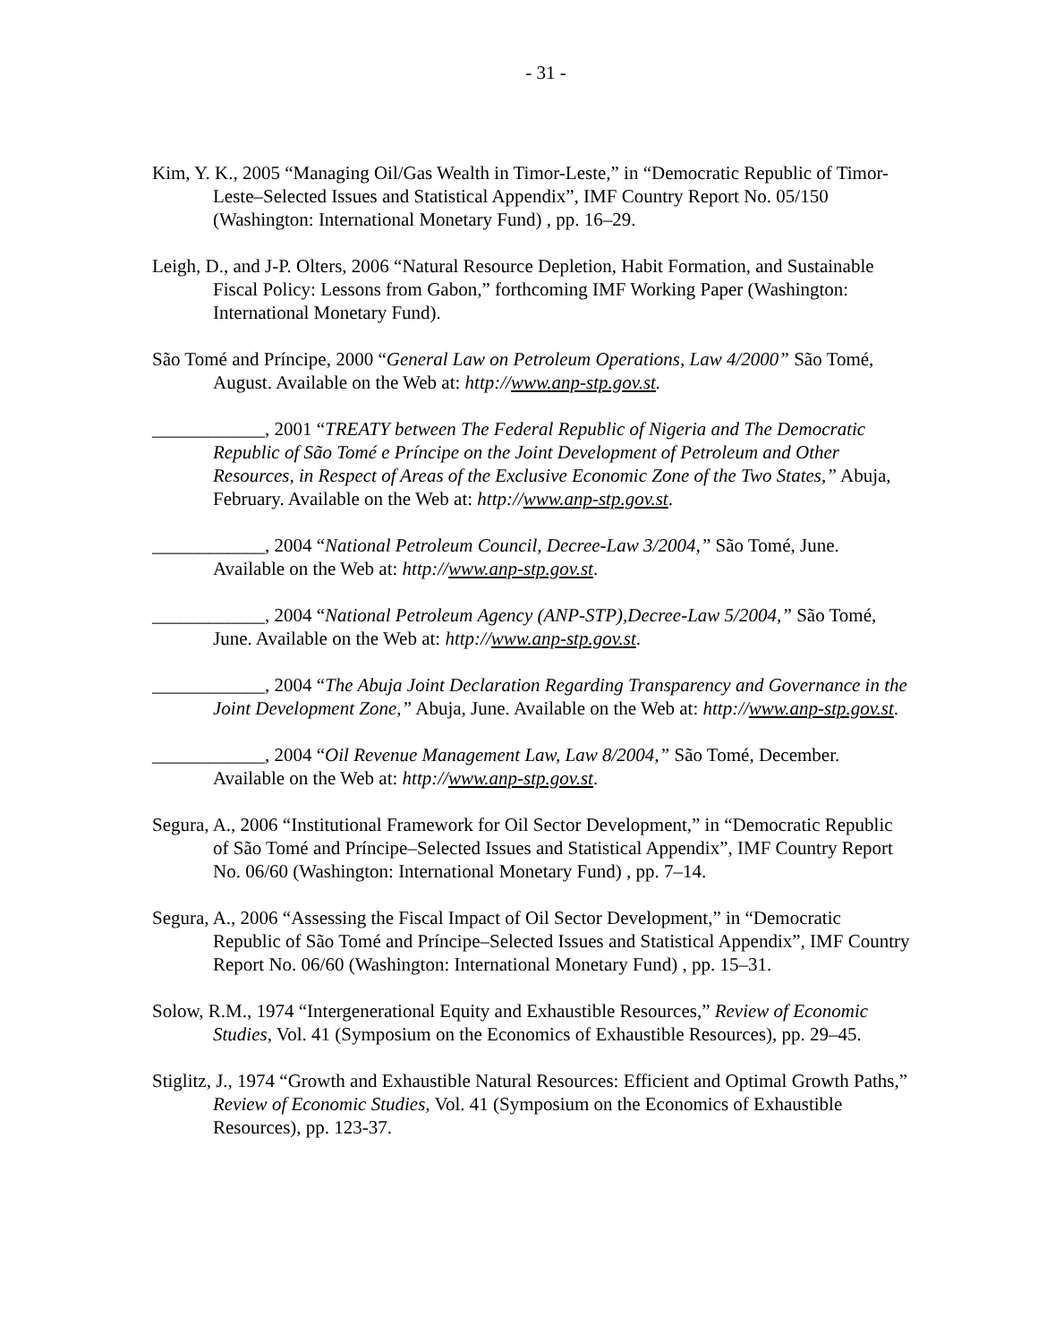- 31 -
Kim, Y. K., 2005 “Managing Oil/Gas Wealth in Timor-Leste,” in “Democratic Republic of Timor-Leste–Selected Issues and Statistical Appendix”, IMF Country Report No. 05/150 (Washington: International Monetary Fund) , pp. 16–29.
Leigh, D., and J-P. Olters, 2006 “Natural Resource Depletion, Habit Formation, and Sustainable Fiscal Policy: Lessons from Gabon,” forthcoming IMF Working Paper (Washington: International Monetary Fund).
São Tomé and Príncipe, 2000 “General Law on Petroleum Operations, Law 4/2000” São Tomé, August. Available on the Web at: http://www.anp-stp.gov.st.
____________, 2001 “TREATY between The Federal Republic of Nigeria and The Democratic Republic of São Tomé e Príncipe on the Joint Development of Petroleum and Other Resources, in Respect of Areas of the Exclusive Economic Zone of the Two States,” Abuja, February. Available on the Web at: http://www.anp-stp.gov.st.
____________, 2004 “National Petroleum Council, Decree-Law 3/2004,” São Tomé, June. Available on the Web at: http://www.anp-stp.gov.st.
____________, 2004 “National Petroleum Agency (ANP-STP),Decree-Law 5/2004,” São Tomé, June. Available on the Web at: http://www.anp-stp.gov.st.
____________, 2004 “The Abuja Joint Declaration Regarding Transparency and Governance in the Joint Development Zone,” Abuja, June. Available on the Web at: http://www.anp-stp.gov.st.
____________, 2004 “Oil Revenue Management Law, Law 8/2004,” São Tomé, December. Available on the Web at: http://www.anp-stp.gov.st.
Segura, A., 2006 “Institutional Framework for Oil Sector Development,” in “Democratic Republic of São Tomé and Príncipe–Selected Issues and Statistical Appendix”, IMF Country Report No. 06/60 (Washington: International Monetary Fund) , pp. 7–14.
Segura, A., 2006 “Assessing the Fiscal Impact of Oil Sector Development,” in “Democratic Republic of São Tomé and Príncipe–Selected Issues and Statistical Appendix”, IMF Country Report No. 06/60 (Washington: International Monetary Fund) , pp. 15–31.
Solow, R.M., 1974 “Intergenerational Equity and Exhaustible Resources,” Review of Economic Studies, Vol. 41 (Symposium on the Economics of Exhaustible Resources), pp. 29–45.
Stiglitz, J., 1974 “Growth and Exhaustible Natural Resources: Efficient and Optimal Growth Paths,” Review of Economic Studies, Vol. 41 (Symposium on the Economics of Exhaustible Resources), pp. 123-37.